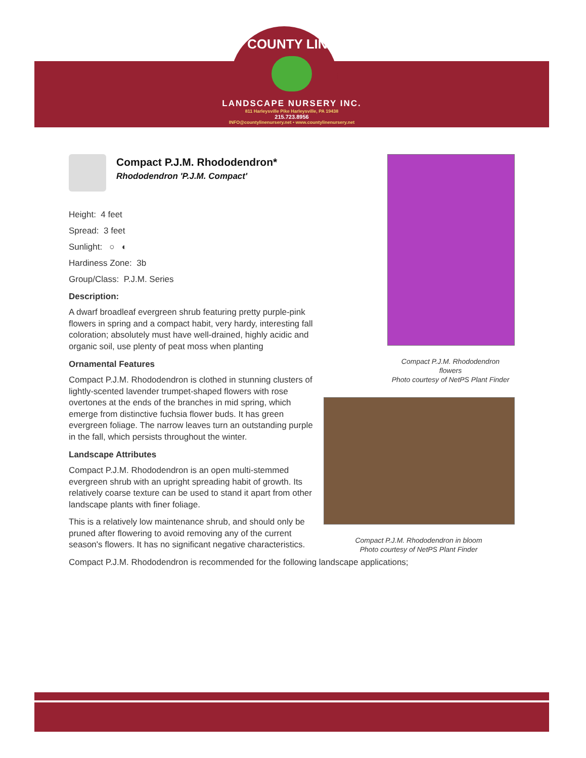COUNTY LINE
LANDSCAPE NURSERY INC.
811 Harleysville Pike Harleysville, PA 19438
215.723.8956
INFO@countylinenursery.net • www.countylinenursery.net
Compact P.J.M. Rhododendron*
Rhododendron 'P.J.M. Compact'
Height: 4 feet
Spread: 3 feet
Sunlight: ○ ◐
Hardiness Zone: 3b
Group/Class: P.J.M. Series
Description:
A dwarf broadleaf evergreen shrub featuring pretty purple-pink flowers in spring and a compact habit, very hardy, interesting fall coloration; absolutely must have well-drained, highly acidic and organic soil, use plenty of peat moss when planting
Ornamental Features
Compact P.J.M. Rhododendron is clothed in stunning clusters of lightly-scented lavender trumpet-shaped flowers with rose overtones at the ends of the branches in mid spring, which emerge from distinctive fuchsia flower buds. It has green evergreen foliage. The narrow leaves turn an outstanding purple in the fall, which persists throughout the winter.
Landscape Attributes
Compact P.J.M. Rhododendron is an open multi-stemmed evergreen shrub with an upright spreading habit of growth. Its relatively coarse texture can be used to stand it apart from other landscape plants with finer foliage.
This is a relatively low maintenance shrub, and should only be pruned after flowering to avoid removing any of the current season's flowers. It has no significant negative characteristics.
Compact P.J.M. Rhododendron
flowers
Photo courtesy of NetPS Plant Finder
Compact P.J.M. Rhododendron in bloom
Photo courtesy of NetPS Plant Finder
Compact P.J.M. Rhododendron is recommended for the following landscape applications;